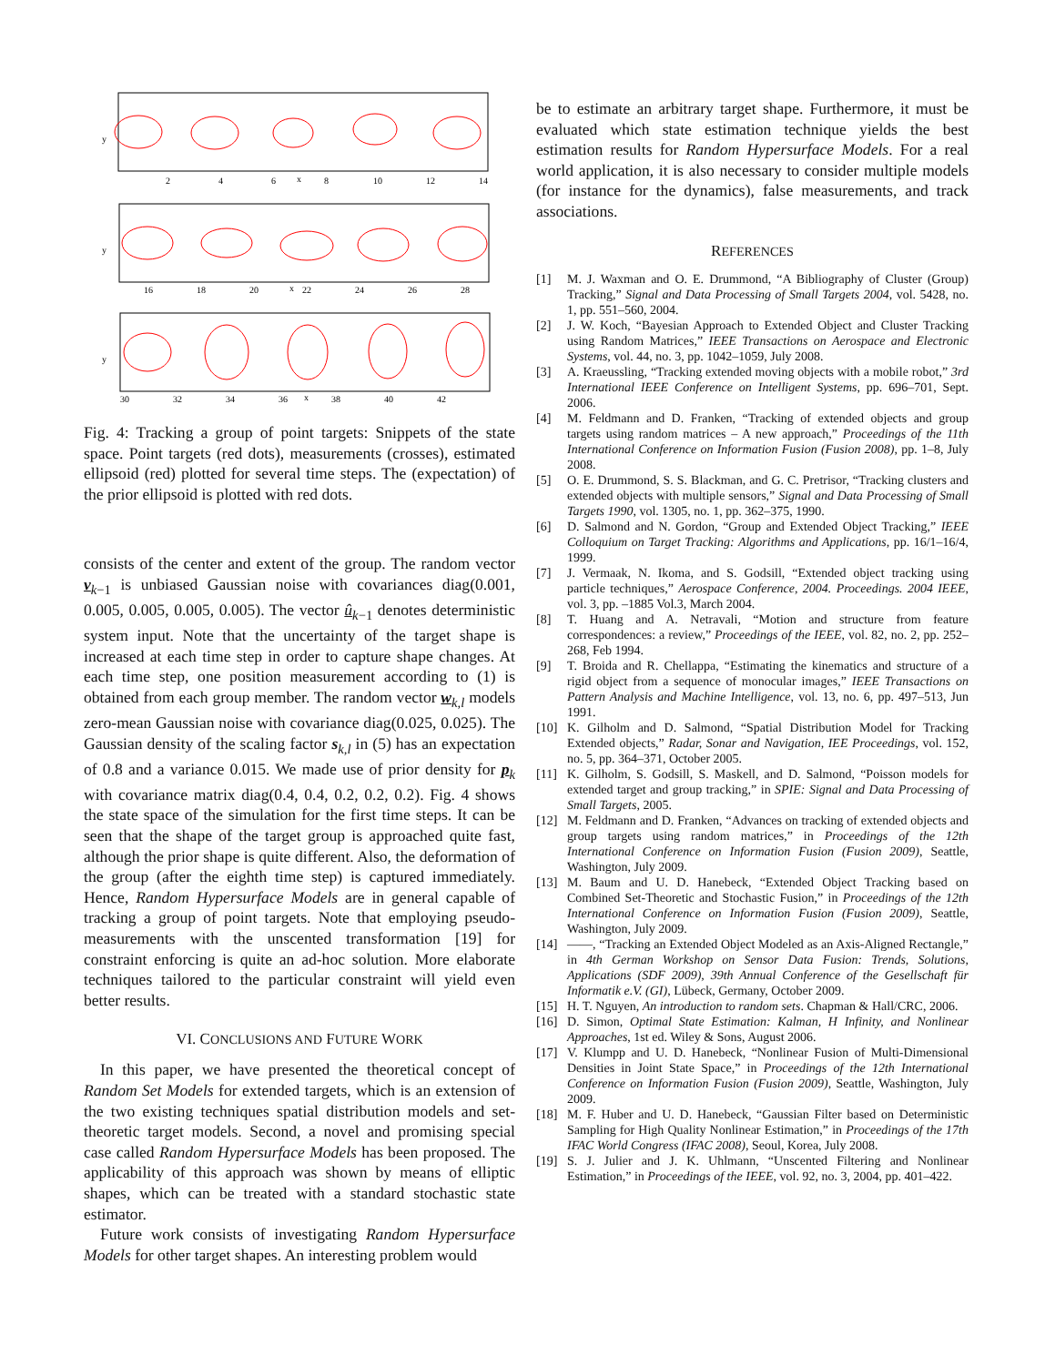y
y
y
2
4
6
x
8
10
12
14
16
18
20
x
22
24
26
28
30
32
34
36
x
38
40
42
Fig. 4: Tracking a group of point targets: Snippets of the state space. Point targets (red dots), measurements (crosses), estimated ellipsoid (red) plotted for several time steps. The (expectation) of the prior ellipsoid is plotted with red dots.
consists of the center and extent of the group. The random vector v<sub>k−1</sub> is unbiased Gaussian noise with covariances diag(0.001, 0.005, 0.005, 0.005, 0.005). The vector û<sub>k−1</sub> denotes deterministic system input. Note that the uncertainty of the target shape is increased at each time step in order to capture shape changes. At each time step, one position measurement according to (1) is obtained from each group member. The random vector w<sub>k,l</sub> models zero-mean Gaussian noise with covariance diag(0.025, 0.025). The Gaussian density of the scaling factor s<sub>k,l</sub> in (5) has an expectation of 0.8 and a variance 0.015. We made use of prior density for p<sub>k</sub> with covariance matrix diag(0.4, 0.4, 0.2, 0.2, 0.2). Fig. 4 shows the state space of the simulation for the first time steps. It can be seen that the shape of the target group is approached quite fast, although the prior shape is quite different. Also, the deformation of the group (after the eighth time step) is captured immediately. Hence, Random Hypersurface Models are in general capable of tracking a group of point targets. Note that employing pseudo-measurements with the unscented transformation [19] for constraint enforcing is quite an ad-hoc solution. More elaborate techniques tailored to the particular constraint will yield even better results.
VI. CONCLUSIONS AND FUTURE WORK
In this paper, we have presented the theoretical concept of Random Set Models for extended targets, which is an extension of the two existing techniques spatial distribution models and set-theoretic target models. Second, a novel and promising special case called Random Hypersurface Models has been proposed. The applicability of this approach was shown by means of elliptic shapes, which can be treated with a standard stochastic state estimator.
Future work consists of investigating Random Hypersurface Models for other target shapes. An interesting problem would
be to estimate an arbitrary target shape. Furthermore, it must be evaluated which state estimation technique yields the best estimation results for Random Hypersurface Models. For a real world application, it is also necessary to consider multiple models (for instance for the dynamics), false measurements, and track associations.
REFERENCES
[1] M. J. Waxman and O. E. Drummond, “A Bibliography of Cluster (Group) Tracking,” Signal and Data Processing of Small Targets 2004, vol. 5428, no. 1, pp. 551–560, 2004.
[2] J. W. Koch, “Bayesian Approach to Extended Object and Cluster Tracking using Random Matrices,” IEEE Transactions on Aerospace and Electronic Systems, vol. 44, no. 3, pp. 1042–1059, July 2008.
[3] A. Kraeussling, “Tracking extended moving objects with a mobile robot,” 3rd International IEEE Conference on Intelligent Systems, pp. 696–701, Sept. 2006.
[4] M. Feldmann and D. Franken, “Tracking of extended objects and group targets using random matrices – A new approach,” Proceedings of the 11th International Conference on Information Fusion (Fusion 2008), pp. 1–8, July 2008.
[5] O. E. Drummond, S. S. Blackman, and G. C. Pretrisor, “Tracking clusters and extended objects with multiple sensors,” Signal and Data Processing of Small Targets 1990, vol. 1305, no. 1, pp. 362–375, 1990.
[6] D. Salmond and N. Gordon, “Group and Extended Object Tracking,” IEEE Colloquium on Target Tracking: Algorithms and Applications, pp. 16/1–16/4, 1999.
[7] J. Vermaak, N. Ikoma, and S. Godsill, “Extended object tracking using particle techniques,” Aerospace Conference, 2004. Proceedings. 2004 IEEE, vol. 3, pp. –1885 Vol.3, March 2004.
[8] T. Huang and A. Netravali, “Motion and structure from feature correspondences: a review,” Proceedings of the IEEE, vol. 82, no. 2, pp. 252–268, Feb 1994.
[9] T. Broida and R. Chellappa, “Estimating the kinematics and structure of a rigid object from a sequence of monocular images,” IEEE Transactions on Pattern Analysis and Machine Intelligence, vol. 13, no. 6, pp. 497–513, Jun 1991.
[10] K. Gilholm and D. Salmond, “Spatial Distribution Model for Tracking Extended objects,” Radar, Sonar and Navigation, IEE Proceedings, vol. 152, no. 5, pp. 364–371, October 2005.
[11] K. Gilholm, S. Godsill, S. Maskell, and D. Salmond, “Poisson models for extended target and group tracking,” in SPIE: Signal and Data Processing of Small Targets, 2005.
[12] M. Feldmann and D. Franken, “Advances on tracking of extended objects and group targets using random matrices,” in Proceedings of the 12th International Conference on Information Fusion (Fusion 2009), Seattle, Washington, July 2009.
[13] M. Baum and U. D. Hanebeck, “Extended Object Tracking based on Combined Set-Theoretic and Stochastic Fusion,” in Proceedings of the 12th International Conference on Information Fusion (Fusion 2009), Seattle, Washington, July 2009.
[14] ——, “Tracking an Extended Object Modeled as an Axis-Aligned Rectangle,” in 4th German Workshop on Sensor Data Fusion: Trends, Solutions, Applications (SDF 2009), 39th Annual Conference of the Gesellschaft für Informatik e.V. (GI), Lübeck, Germany, October 2009.
[15] H. T. Nguyen, An introduction to random sets. Chapman & Hall/CRC, 2006.
[16] D. Simon, Optimal State Estimation: Kalman, H Infinity, and Nonlinear Approaches, 1st ed. Wiley & Sons, August 2006.
[17] V. Klumpp and U. D. Hanebeck, “Nonlinear Fusion of Multi-Dimensional Densities in Joint State Space,” in Proceedings of the 12th International Conference on Information Fusion (Fusion 2009), Seattle, Washington, July 2009.
[18] M. F. Huber and U. D. Hanebeck, “Gaussian Filter based on Deterministic Sampling for High Quality Nonlinear Estimation,” in Proceedings of the 17th IFAC World Congress (IFAC 2008), Seoul, Korea, July 2008.
[19] S. J. Julier and J. K. Uhlmann, “Unscented Filtering and Nonlinear Estimation,” in Proceedings of the IEEE, vol. 92, no. 3, 2004, pp. 401–422.